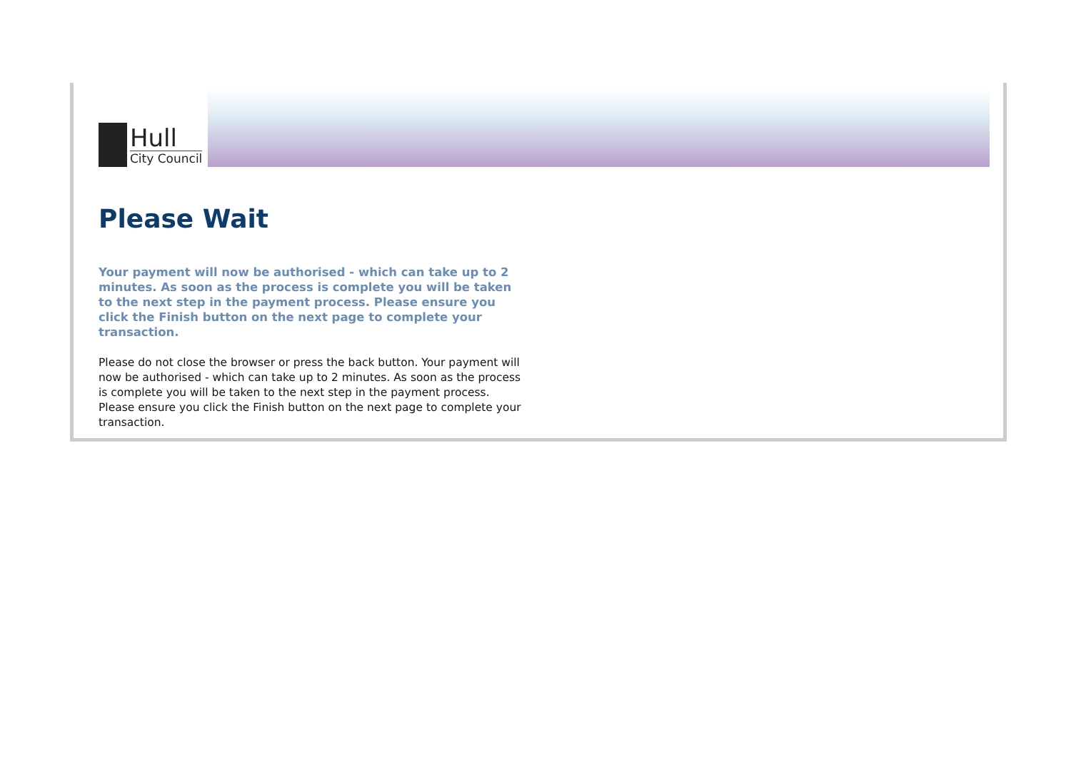Hull
City Council
Please Wait
Your payment will now be authorised - which can take up to 2 minutes. As soon as the process is complete you will be taken to the next step in the payment process. Please ensure you click the Finish button on the next page to complete your transaction.
Please do not close the browser or press the back button. Your payment will now be authorised - which can take up to 2 minutes. As soon as the process is complete you will be taken to the next step in the payment process. Please ensure you click the Finish button on the next page to complete your transaction.